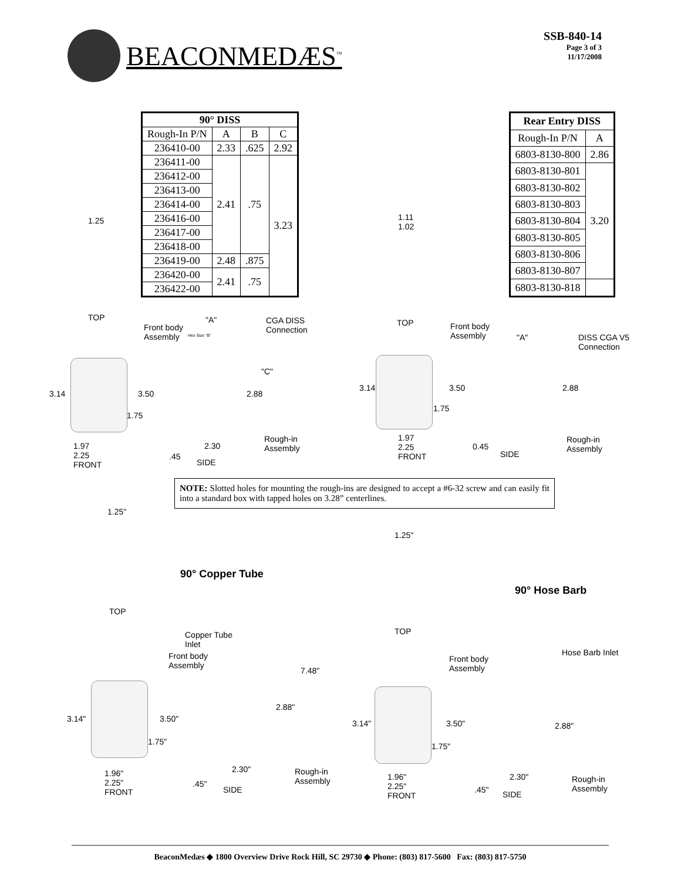BEACONMEDÆS<sup>™</sup>
SSB-840-14
Page 3 of 3
11/17/2008
| 90° DISS | | | |
| --- | --- | --- | --- |
| Rough-In P/N | A | B | C |
| 236410-00 | 2.33 | .625 | 2.92 |
| 236411-00 | 2.41 | .75 | 3.23 |
| 236412-00 | | | |
| 236413-00 | | | |
| 236414-00 | | | |
| 236416-00 | | | |
| 236417-00 | | | |
| 236418-00 | | | |
| 236419-00 | 2.48 | .875 | |
| 236420-00 | 2.41 | .75 | |
| 236422-00 | | | |
| Rear Entry DISS | |
| --- | --- |
| Rough-In P/N | A |
| 6803-8130-800 | 2.86 |
| 6803-8130-801 | 3.20 |
| 6803-8130-802 | |
| 6803-8130-803 | |
| 6803-8130-804 | |
| 6803-8130-805 | |
| 6803-8130-806 | |
| 6803-8130-807 | |
| 6803-8130-818 | |
1.25
TOP
Front body
Assembly
"A"
CGA DISS
Connection
Hex Size "B"
"C"
3.14 3.50 2.88
1.75
Rough-in
Assembly
1.97
2.25
FRONT
2.30
.45
SIDE
1.11
1.02
TOP
Front body
Assembly
"A"
DISS CGA V5
Connection
3.14 3.50 2.88
1.75
1.97
2.25
FRONT
0.45
SIDE
Rough-in
Assembly
NOTE: Slotted holes for mounting the rough-ins are designed to accept a #6-32 screw and can easily fit into a standard box with tapped holes on 3.28” centerlines.
1.25"
90° Copper Tube
TOP
Copper Tube
Inlet
Front body
Assembly
7.48"
2.88"
3.14" 3.50"
1.75"
2.30"
Rough-in
Assembly
1.96"
2.25"
FRONT
.45"
SIDE
1.25"
90° Hose Barb
TOP
Hose Barb Inlet
Front body
Assembly
3.14" 3.50" 2.88"
1.75"
1.96"
2.25"
FRONT
2.30"
Rough-in
Assembly
.45" SIDE
BeaconMedæs ◆ 1800 Overview Drive Rock Hill, SC 29730 ◆ Phone: (803) 817-5600 Fax: (803) 817-5750